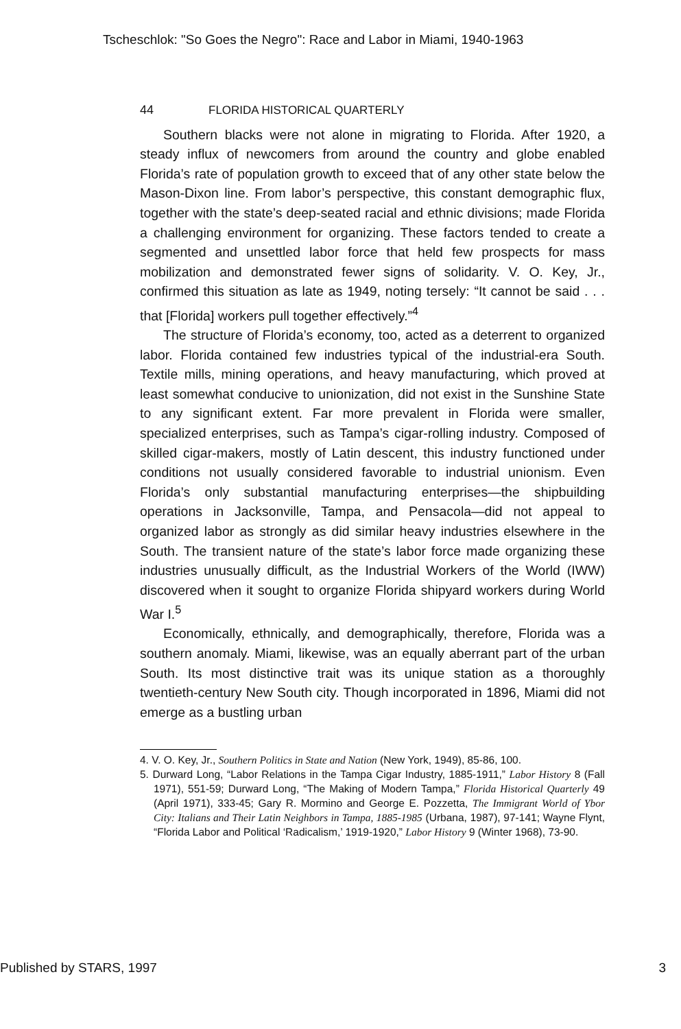Tscheschlok: "So Goes the Negro": Race and Labor in Miami, 1940-1963
44 FLORIDA HISTORICAL QUARTERLY
Southern blacks were not alone in migrating to Florida. After 1920, a steady influx of newcomers from around the country and globe enabled Florida’s rate of population growth to exceed that of any other state below the Mason-Dixon line. From labor’s perspective, this constant demographic flux, together with the state’s deep-seated racial and ethnic divisions; made Florida a challenging environment for organizing. These factors tended to create a segmented and unsettled labor force that held few prospects for mass mobilization and demonstrated fewer signs of solidarity. V. O. Key, Jr., confirmed this situation as late as 1949, noting tersely: “It cannot be said . . . that [Florida] workers pull together effectively.”<sup>4</sup>
The structure of Florida’s economy, too, acted as a deterrent to organized labor. Florida contained few industries typical of the industrial-era South. Textile mills, mining operations, and heavy manufacturing, which proved at least somewhat conducive to unionization, did not exist in the Sunshine State to any significant extent. Far more prevalent in Florida were smaller, specialized enterprises, such as Tampa’s cigar-rolling industry. Composed of skilled cigar-makers, mostly of Latin descent, this industry functioned under conditions not usually considered favorable to industrial unionism. Even Florida’s only substantial manufacturing enterprises—the shipbuilding operations in Jacksonville, Tampa, and Pensacola—did not appeal to organized labor as strongly as did similar heavy industries elsewhere in the South. The transient nature of the state’s labor force made organizing these industries unusually difficult, as the Industrial Workers of the World (IWW) discovered when it sought to organize Florida shipyard workers during World War I.<sup>5</sup>
Economically, ethnically, and demographically, therefore, Florida was a southern anomaly. Miami, likewise, was an equally aberrant part of the urban South. Its most distinctive trait was its unique station as a thoroughly twentieth-century New South city. Though incorporated in 1896, Miami did not emerge as a bustling urban
4. V. O. Key, Jr., Southern Politics in State and Nation (New York, 1949), 85-86, 100.
5. Durward Long, “Labor Relations in the Tampa Cigar Industry, 1885-1911,” Labor History 8 (Fall 1971), 551-59; Durward Long, “The Making of Modern Tampa,” Florida Historical Quarterly 49 (April 1971), 333-45; Gary R. Mormino and George E. Pozzetta, The Immigrant World of Ybor City: Italians and Their Latin Neighbors in Tampa, 1885-1985 (Urbana, 1987), 97-141; Wayne Flynt, “Florida Labor and Political ‘Radicalism,’ 1919-1920,” Labor History 9 (Winter 1968), 73-90.
Published by STARS, 1997 3